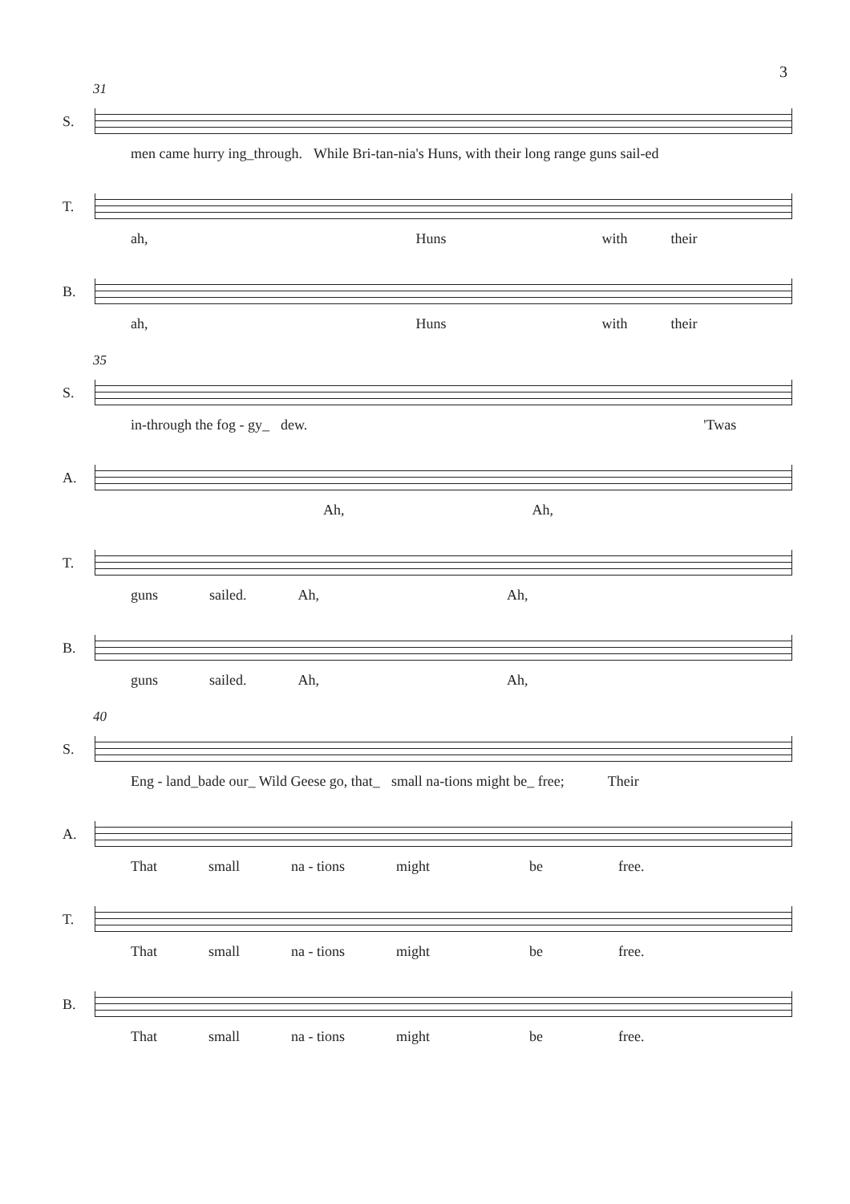3
31
S.
men came hurry ing_through. While Bri-tan-nia's Huns, with their long range guns sail-ed
T.
ah, Huns with their
B.
ah, Huns with their
35
S.
in-through the fog - gy_ dew. 'Twas
A.
Ah, Ah,
T.
guns sailed. Ah, Ah,
B.
guns sailed. Ah, Ah,
40
S.
Eng - land_bade our_ Wild Geese go, that_ small na-tions might be_ free; Their
A.
That small na - tions might be free.
T.
That small na - tions might be free.
B.
That small na - tions might be free.